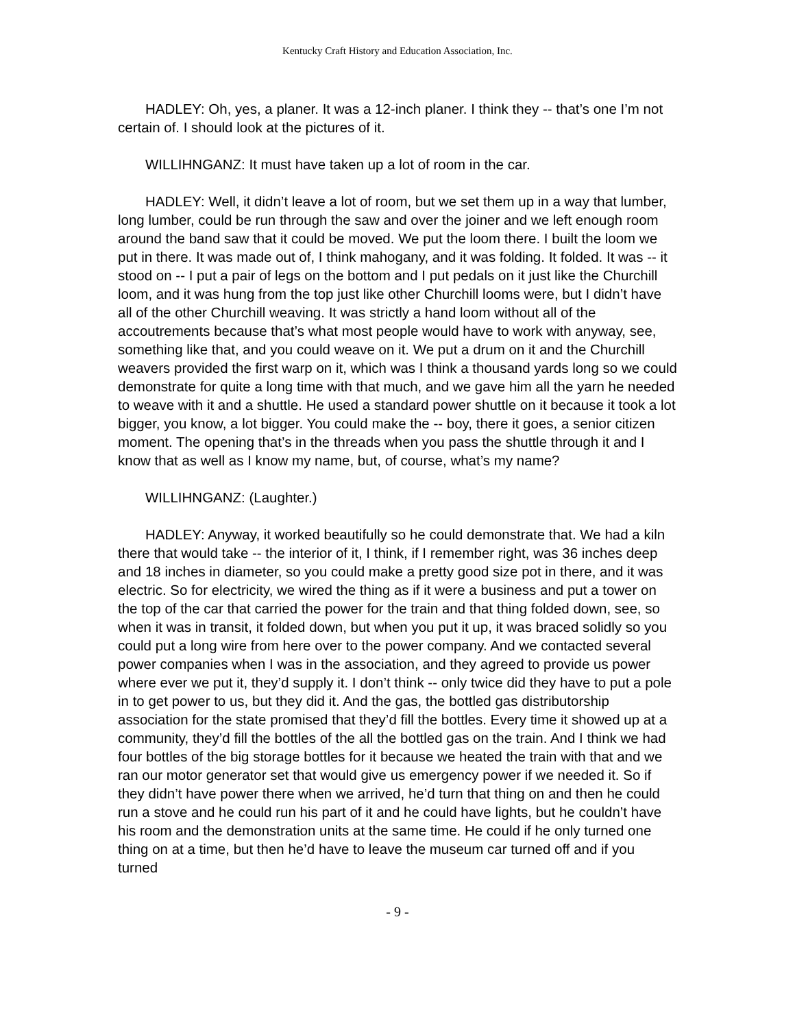Kentucky Craft History and Education Association, Inc.
HADLEY: Oh, yes, a planer. It was a 12-inch planer. I think they -- that’s one I’m not certain of. I should look at the pictures of it.
WILLIHNGANZ: It must have taken up a lot of room in the car.
HADLEY: Well, it didn’t leave a lot of room, but we set them up in a way that lumber, long lumber, could be run through the saw and over the joiner and we left enough room around the band saw that it could be moved. We put the loom there. I built the loom we put in there. It was made out of, I think mahogany, and it was folding. It folded. It was -- it stood on -- I put a pair of legs on the bottom and I put pedals on it just like the Churchill loom, and it was hung from the top just like other Churchill looms were, but I didn’t have all of the other Churchill weaving. It was strictly a hand loom without all of the accoutrements because that’s what most people would have to work with anyway, see, something like that, and you could weave on it. We put a drum on it and the Churchill weavers provided the first warp on it, which was I think a thousand yards long so we could demonstrate for quite a long time with that much, and we gave him all the yarn he needed to weave with it and a shuttle. He used a standard power shuttle on it because it took a lot bigger, you know, a lot bigger. You could make the -- boy, there it goes, a senior citizen moment. The opening that’s in the threads when you pass the shuttle through it and I know that as well as I know my name, but, of course, what’s my name?
WILLIHNGANZ: (Laughter.)
HADLEY: Anyway, it worked beautifully so he could demonstrate that. We had a kiln there that would take -- the interior of it, I think, if I remember right, was 36 inches deep and 18 inches in diameter, so you could make a pretty good size pot in there, and it was electric. So for electricity, we wired the thing as if it were a business and put a tower on the top of the car that carried the power for the train and that thing folded down, see, so when it was in transit, it folded down, but when you put it up, it was braced solidly so you could put a long wire from here over to the power company. And we contacted several power companies when I was in the association, and they agreed to provide us power where ever we put it, they’d supply it. I don’t think -- only twice did they have to put a pole in to get power to us, but they did it. And the gas, the bottled gas distributorship association for the state promised that they’d fill the bottles. Every time it showed up at a community, they’d fill the bottles of the all the bottled gas on the train. And I think we had four bottles of the big storage bottles for it because we heated the train with that and we ran our motor generator set that would give us emergency power if we needed it. So if they didn’t have power there when we arrived, he’d turn that thing on and then he could run a stove and he could run his part of it and he could have lights, but he couldn’t have his room and the demonstration units at the same time. He could if he only turned one thing on at a time, but then he’d have to leave the museum car turned off and if you turned
- 9 -